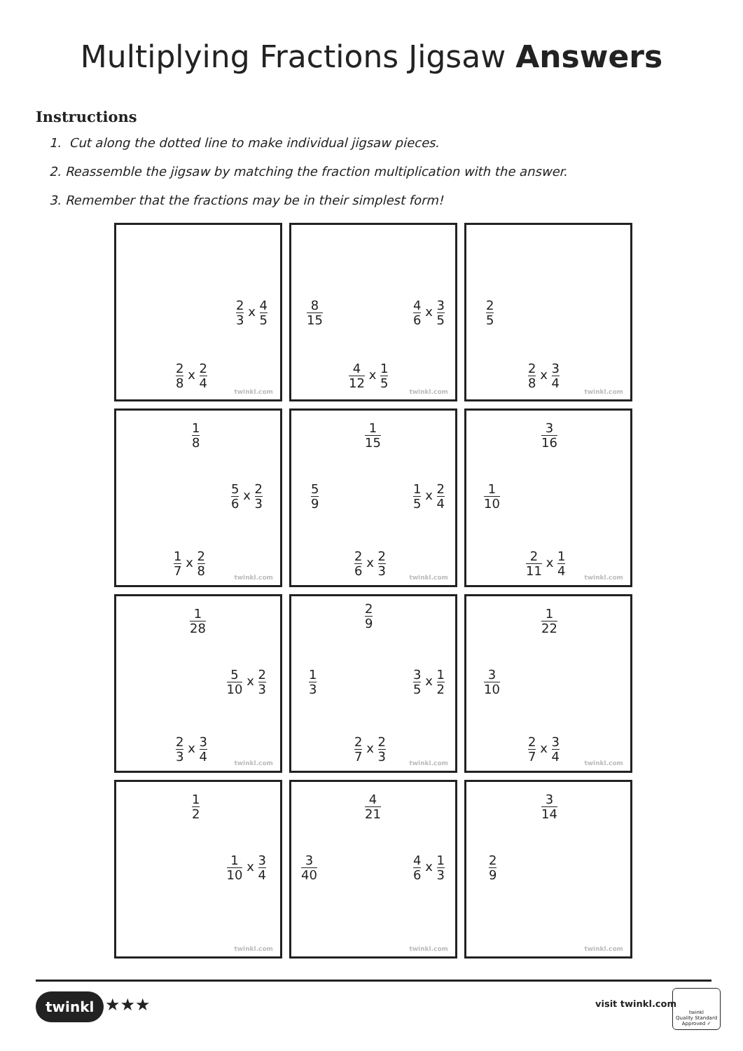Multiplying Fractions Jigsaw Answers
Instructions
1. Cut along the dotted line to make individual jigsaw pieces.
2. Reassemble the jigsaw by matching the fraction multiplication with the answer.
3. Remember that the fractions may be in their simplest form!
2 3 x 4 5
2 8 x 2 4
twinkl.com
8 15 4 6 x 3 5
4 12 x 1 5
twinkl.com
2 5
2 8 x 3 4
twinkl.com
1 8
5 6 x 2 3
1 7 x 2 8
twinkl.com
1 15
5 9 1 5 x 2 4
2 6 x 2 3
twinkl.com
3 16
1 10
2 11 x 1 4
twinkl.com
1 28
5 10 x 2 3
2 3 x 3 4
twinkl.com
2 9
1 3 3 5 x 1 2
2 7 x 2 3
twinkl.com
1 22
3 10
2 7 x 3 4
twinkl.com
1 2
1 10 x 3 4
twinkl.com
4 21
3 40 4 6 x 1 3
twinkl.com
3 14
2 9
twinkl.com
twinkl ★★★ visit twinkl.com
twinkl
Quality Standard
Approved ✓